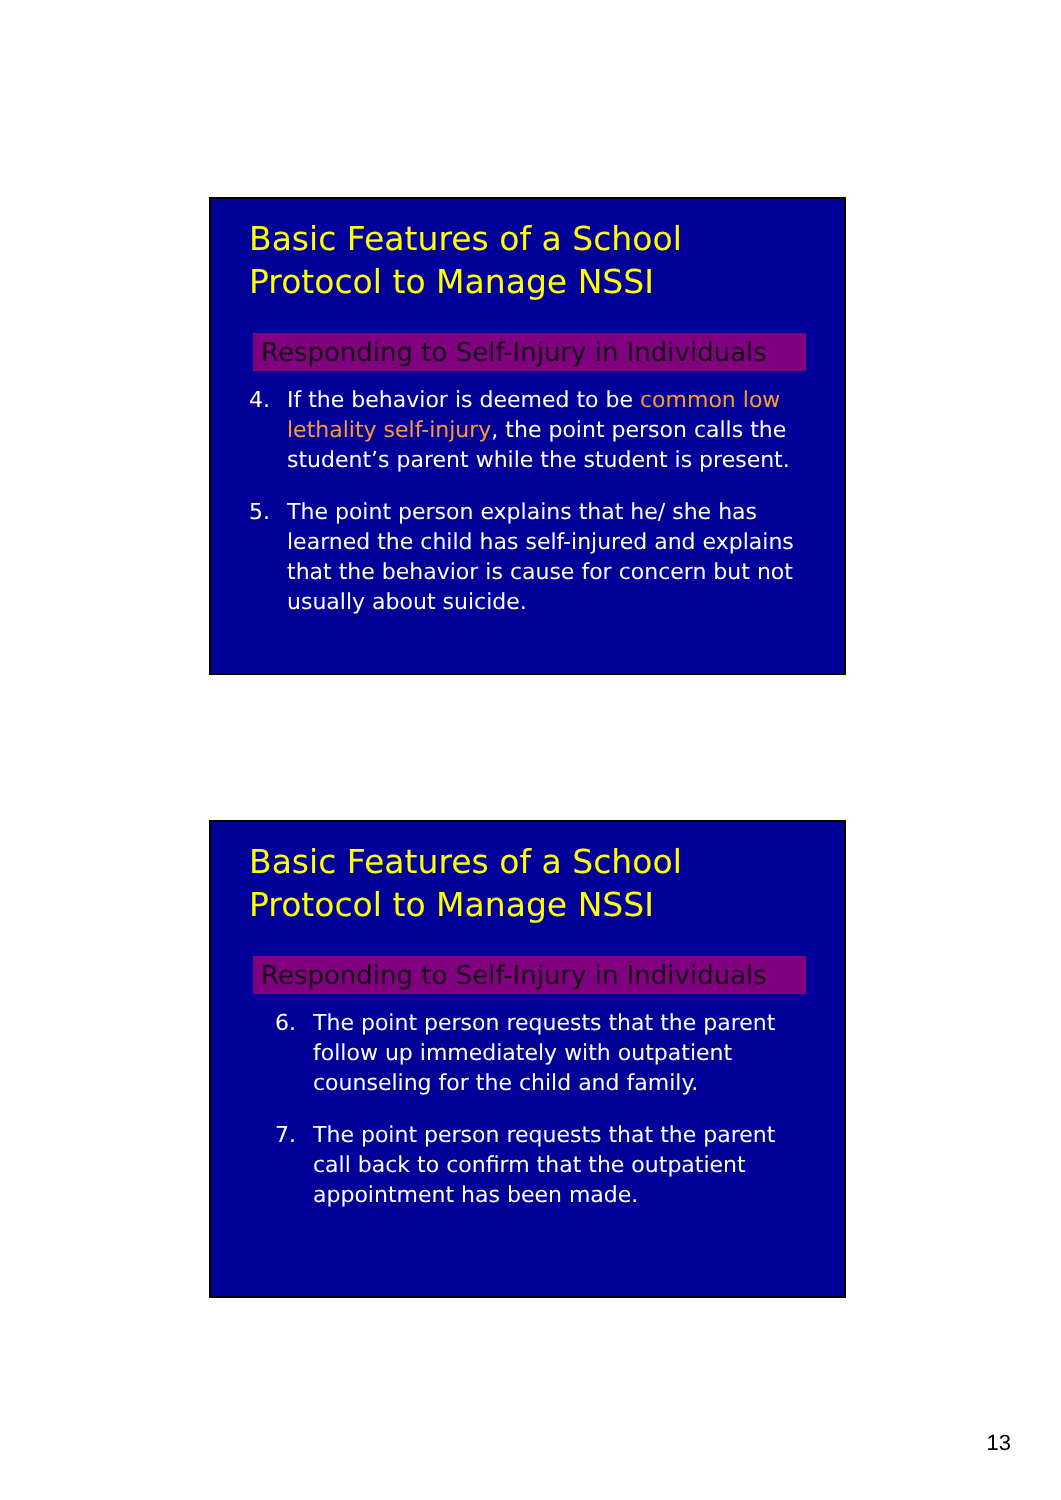Basic Features of a School
Protocol to Manage NSSI
Responding to Self-Injury in Individuals
4. If the behavior is deemed to be common low lethality self-injury, the point person calls the student’s parent while the student is present.
5. The point person explains that he/ she has learned the child has self-injured and explains that the behavior is cause for concern but not usually about suicide.
Basic Features of a School
Protocol to Manage NSSI
Responding to Self-Injury in Individuals
6. The point person requests that the parent follow up immediately with outpatient counseling for the child and family.
7. The point person requests that the parent call back to confirm that the outpatient appointment has been made.
13